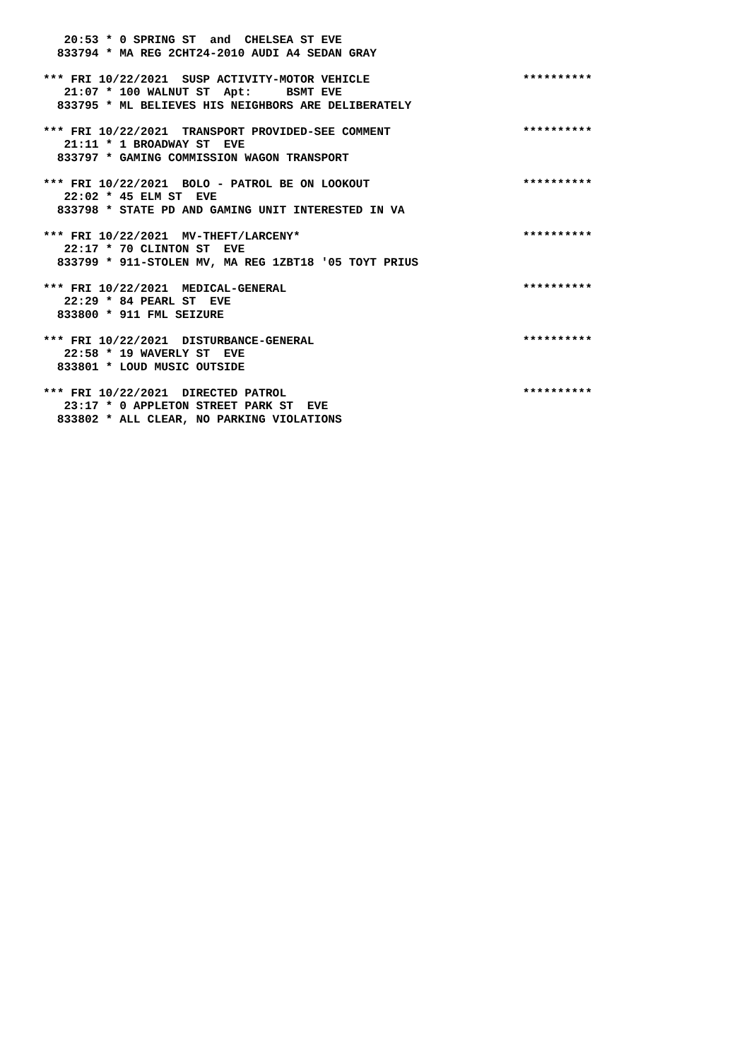20:53 * 0 SPRING ST  and  CHELSEA ST EVE
  833794 * MA REG 2CHT24-2010 AUDI A4 SEDAN GRAY

*** FRI 10/22/2021  SUSP ACTIVITY-MOTOR VEHICLE                      **********
   21:07 * 100 WALNUT ST  Apt:     BSMT EVE
  833795 * ML BELIEVES HIS NEIGHBORS ARE DELIBERATELY

*** FRI 10/22/2021  TRANSPORT PROVIDED-SEE COMMENT                   **********
   21:11 * 1 BROADWAY ST  EVE
  833797 * GAMING COMMISSION WAGON TRANSPORT

*** FRI 10/22/2021  BOLO - PATROL BE ON LOOKOUT                      **********
   22:02 * 45 ELM ST  EVE
  833798 * STATE PD AND GAMING UNIT INTERESTED IN VA

*** FRI 10/22/2021  MV-THEFT/LARCENY*                                **********
   22:17 * 70 CLINTON ST  EVE
  833799 * 911-STOLEN MV, MA REG 1ZBT18 '05 TOYT PRIUS

*** FRI 10/22/2021  MEDICAL-GENERAL                                  **********
   22:29 * 84 PEARL ST  EVE
  833800 * 911 FML SEIZURE

*** FRI 10/22/2021  DISTURBANCE-GENERAL                              **********
   22:58 * 19 WAVERLY ST  EVE
  833801 * LOUD MUSIC OUTSIDE

*** FRI 10/22/2021  DIRECTED PATROL                                  **********
   23:17 * 0 APPLETON STREET PARK ST  EVE
  833802 * ALL CLEAR, NO PARKING VIOLATIONS